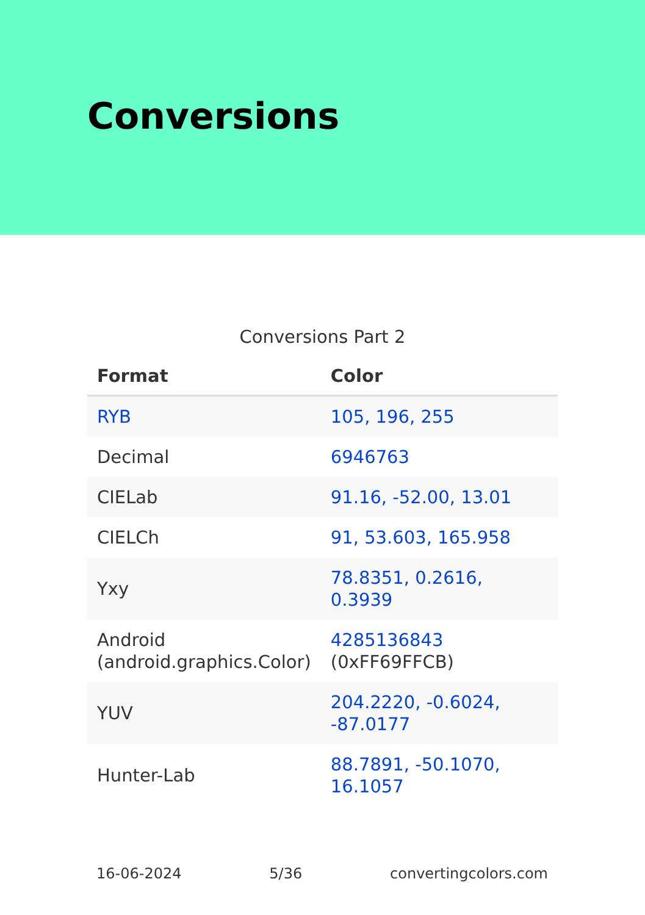Conversions
Conversions Part 2
| Format | Color |
| --- | --- |
| RYB | 105, 196, 255 |
| Decimal | 6946763 |
| CIELab | 91.16, -52.00, 13.01 |
| CIELCh | 91, 53.603, 165.958 |
| Yxy | 78.8351, 0.2616, 0.3939 |
| Android (android.graphics.Color) | 4285136843 (0xFF69FFCB) |
| YUV | 204.2220, -0.6024, -87.0177 |
| Hunter-Lab | 88.7891, -50.1070, 16.1057 |
16-06-2024 5/36 convertingcolors.com